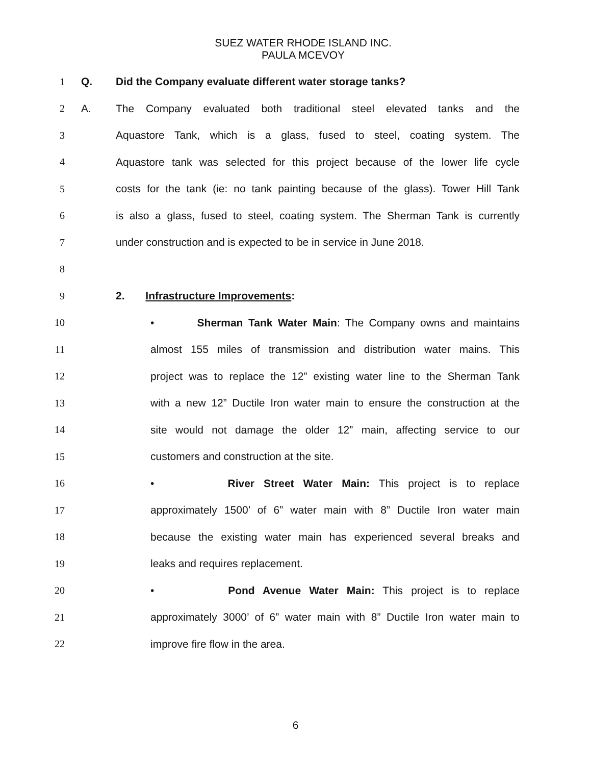SUEZ WATER RHODE ISLAND INC.
PAULA MCEVOY
1 Q. Did the Company evaluate different water storage tanks?
2 A. The Company evaluated both traditional steel elevated tanks and the
3 Aquastore Tank, which is a glass, fused to steel, coating system. The
4 Aquastore tank was selected for this project because of the lower life cycle
5 costs for the tank (ie: no tank painting because of the glass). Tower Hill Tank
6 is also a glass, fused to steel, coating system. The Sherman Tank is currently
7 under construction and is expected to be in service in June 2018.
8
9 2. Infrastructure Improvements:
10 • Sherman Tank Water Main: The Company owns and maintains
11 almost 155 miles of transmission and distribution water mains. This
12 project was to replace the 12” existing water line to the Sherman Tank
13 with a new 12” Ductile Iron water main to ensure the construction at the
14 site would not damage the older 12” main, affecting service to our
15 customers and construction at the site.
16 • River Street Water Main: This project is to replace
17 approximately 1500’ of 6” water main with 8” Ductile Iron water main
18 because the existing water main has experienced several breaks and
19 leaks and requires replacement.
20 • Pond Avenue Water Main: This project is to replace
21 approximately 3000’ of 6” water main with 8” Ductile Iron water main to
22 improve fire flow in the area.
6